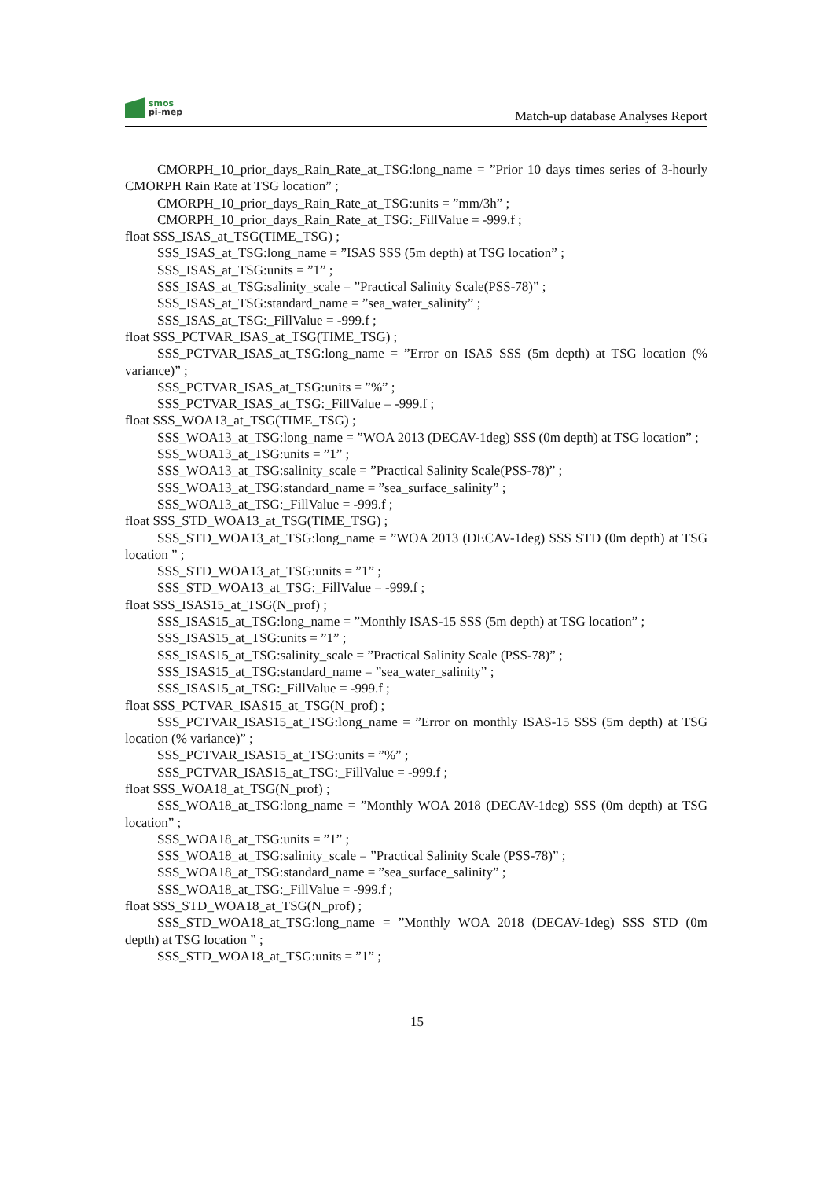smos
pi-mep
Match-up database Analyses Report
CMORPH_10_prior_days_Rain_Rate_at_TSG:long_name = ”Prior 10 days times series of 3-hourly CMORPH Rain Rate at TSG location” ;
CMORPH_10_prior_days_Rain_Rate_at_TSG:units = ”mm/3h” ;
CMORPH_10_prior_days_Rain_Rate_at_TSG:_FillValue = -999.f ;
float SSS_ISAS_at_TSG(TIME_TSG) ;
SSS_ISAS_at_TSG:long_name = ”ISAS SSS (5m depth) at TSG location” ;
SSS_ISAS_at_TSG:units = ”1” ;
SSS_ISAS_at_TSG:salinity_scale = ”Practical Salinity Scale(PSS-78)” ;
SSS_ISAS_at_TSG:standard_name = ”sea_water_salinity” ;
SSS_ISAS_at_TSG:_FillValue = -999.f ;
float SSS_PCTVAR_ISAS_at_TSG(TIME_TSG) ;
SSS_PCTVAR_ISAS_at_TSG:long_name = ”Error on ISAS SSS (5m depth) at TSG location (% variance)” ;
SSS_PCTVAR_ISAS_at_TSG:units = ”%” ;
SSS_PCTVAR_ISAS_at_TSG:_FillValue = -999.f ;
float SSS_WOA13_at_TSG(TIME_TSG) ;
SSS_WOA13_at_TSG:long_name = ”WOA 2013 (DECAV-1deg) SSS (0m depth) at TSG location” ;
SSS_WOA13_at_TSG:units = ”1” ;
SSS_WOA13_at_TSG:salinity_scale = ”Practical Salinity Scale(PSS-78)” ;
SSS_WOA13_at_TSG:standard_name = ”sea_surface_salinity” ;
SSS_WOA13_at_TSG:_FillValue = -999.f ;
float SSS_STD_WOA13_at_TSG(TIME_TSG) ;
SSS_STD_WOA13_at_TSG:long_name = ”WOA 2013 (DECAV-1deg) SSS STD (0m depth) at TSG location ” ;
SSS_STD_WOA13_at_TSG:units = ”1” ;
SSS_STD_WOA13_at_TSG:_FillValue = -999.f ;
float SSS_ISAS15_at_TSG(N_prof) ;
SSS_ISAS15_at_TSG:long_name = ”Monthly ISAS-15 SSS (5m depth) at TSG location” ;
SSS_ISAS15_at_TSG:units = ”1” ;
SSS_ISAS15_at_TSG:salinity_scale = ”Practical Salinity Scale (PSS-78)” ;
SSS_ISAS15_at_TSG:standard_name = ”sea_water_salinity” ;
SSS_ISAS15_at_TSG:_FillValue = -999.f ;
float SSS_PCTVAR_ISAS15_at_TSG(N_prof) ;
SSS_PCTVAR_ISAS15_at_TSG:long_name = ”Error on monthly ISAS-15 SSS (5m depth) at TSG location (% variance)” ;
SSS_PCTVAR_ISAS15_at_TSG:units = ”%” ;
SSS_PCTVAR_ISAS15_at_TSG:_FillValue = -999.f ;
float SSS_WOA18_at_TSG(N_prof) ;
SSS_WOA18_at_TSG:long_name = ”Monthly WOA 2018 (DECAV-1deg) SSS (0m depth) at TSG location” ;
SSS_WOA18_at_TSG:units = ”1” ;
SSS_WOA18_at_TSG:salinity_scale = ”Practical Salinity Scale (PSS-78)” ;
SSS_WOA18_at_TSG:standard_name = ”sea_surface_salinity” ;
SSS_WOA18_at_TSG:_FillValue = -999.f ;
float SSS_STD_WOA18_at_TSG(N_prof) ;
SSS_STD_WOA18_at_TSG:long_name = ”Monthly WOA 2018 (DECAV-1deg) SSS STD (0m depth) at TSG location ” ;
SSS_STD_WOA18_at_TSG:units = ”1” ;
15